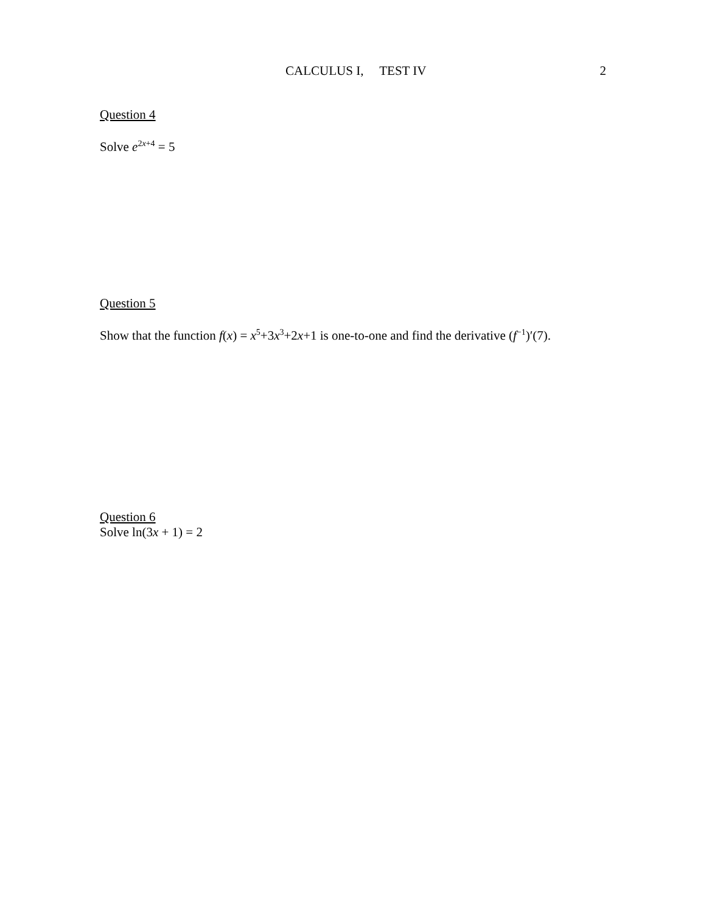CALCULUS I, TEST IV 2
Question 4
Solve e<sup>2x+4</sup> = 5
Question 5
Show that the function f(x) = x<sup>5</sup>+3x<sup>3</sup>+2x+1 is one-to-one and find the derivative (f<sup>−1</sup>)′(7).
Question 6
Solve ln(3x + 1) = 2